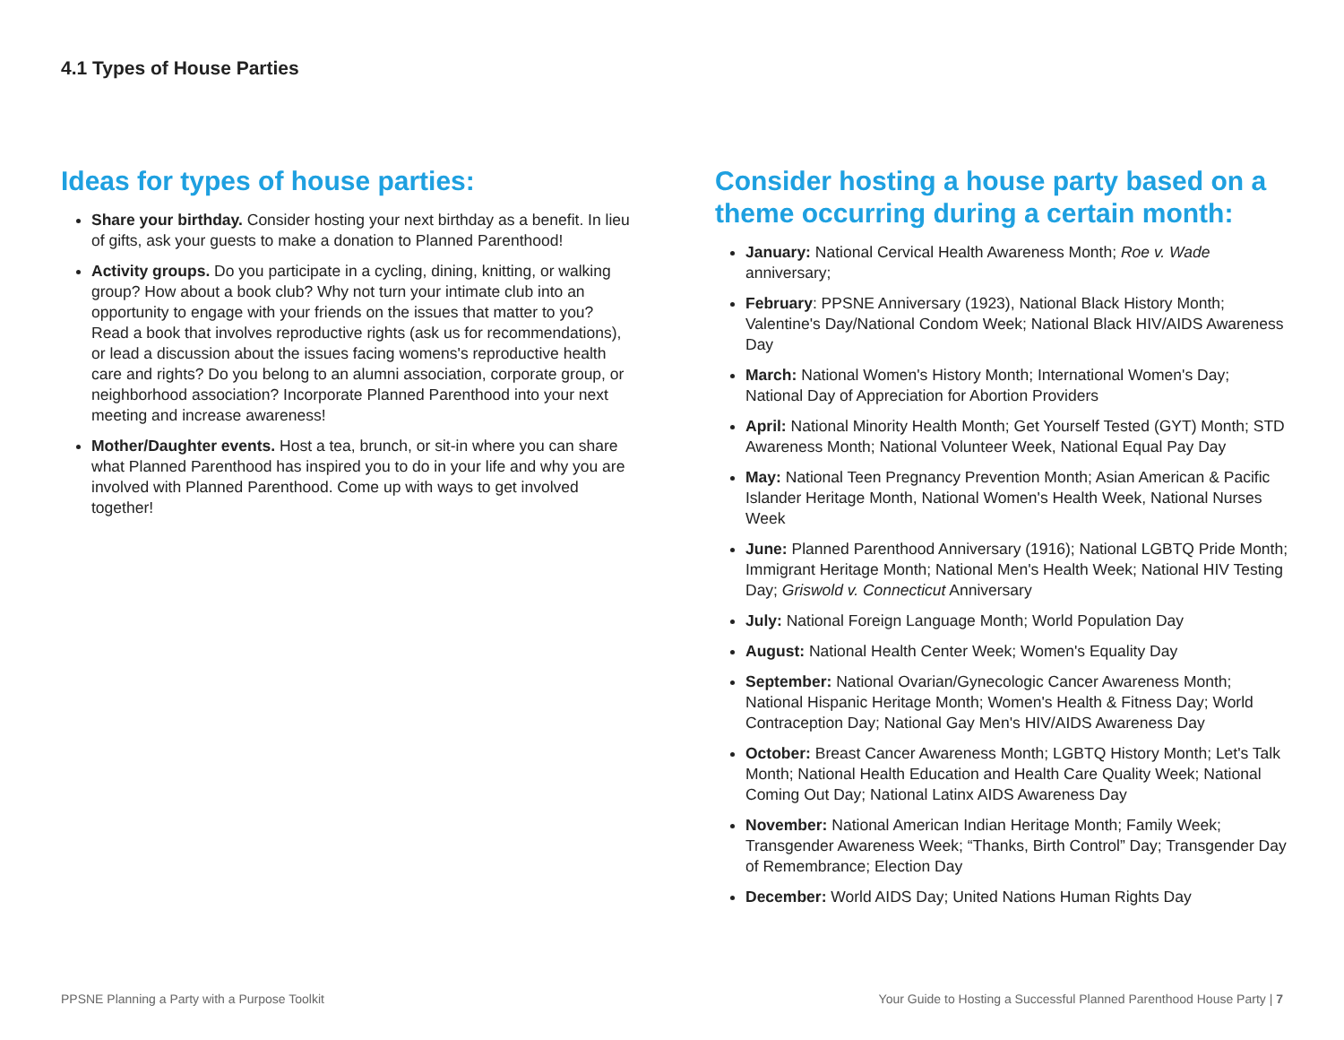4.1 Types of House Parties
Ideas for types of house parties:
Share your birthday. Consider hosting your next birthday as a benefit. In lieu of gifts, ask your guests to make a donation to Planned Parenthood!
Activity groups. Do you participate in a cycling, dining, knitting, or walking group? How about a book club? Why not turn your intimate club into an opportunity to engage with your friends on the issues that matter to you? Read a book that involves reproductive rights (ask us for recommendations), or lead a discussion about the issues facing womens's reproductive health care and rights? Do you belong to an alumni association, corporate group, or neighborhood association? Incorporate Planned Parenthood into your next meeting and increase awareness!
Mother/Daughter events. Host a tea, brunch, or sit-in where you can share what Planned Parenthood has inspired you to do in your life and why you are involved with Planned Parenthood. Come up with ways to get involved together!
Consider hosting a house party based on a theme occurring during a certain month:
January: National Cervical Health Awareness Month; Roe v. Wade anniversary;
February: PPSNE Anniversary (1923), National Black History Month; Valentine's Day/National Condom Week; National Black HIV/AIDS Awareness Day
March: National Women's History Month; International Women's Day; National Day of Appreciation for Abortion Providers
April: National Minority Health Month; Get Yourself Tested (GYT) Month; STD Awareness Month; National Volunteer Week, National Equal Pay Day
May: National Teen Pregnancy Prevention Month; Asian American & Pacific Islander Heritage Month, National Women's Health Week, National Nurses Week
June: Planned Parenthood Anniversary (1916); National LGBTQ Pride Month; Immigrant Heritage Month; National Men's Health Week; National HIV Testing Day; Griswold v. Connecticut Anniversary
July: National Foreign Language Month; World Population Day
August: National Health Center Week; Women's Equality Day
September: National Ovarian/Gynecologic Cancer Awareness Month; National Hispanic Heritage Month; Women's Health & Fitness Day; World Contraception Day; National Gay Men's HIV/AIDS Awareness Day
October: Breast Cancer Awareness Month; LGBTQ History Month; Let's Talk Month; National Health Education and Health Care Quality Week; National Coming Out Day; National Latinx AIDS Awareness Day
November: National American Indian Heritage Month; Family Week; Transgender Awareness Week; “Thanks, Birth Control” Day; Transgender Day of Remembrance; Election Day
December: World AIDS Day; United Nations Human Rights Day
PPSNE Planning a Party with a Purpose Toolkit
Your Guide to Hosting a Successful Planned Parenthood House Party | 7